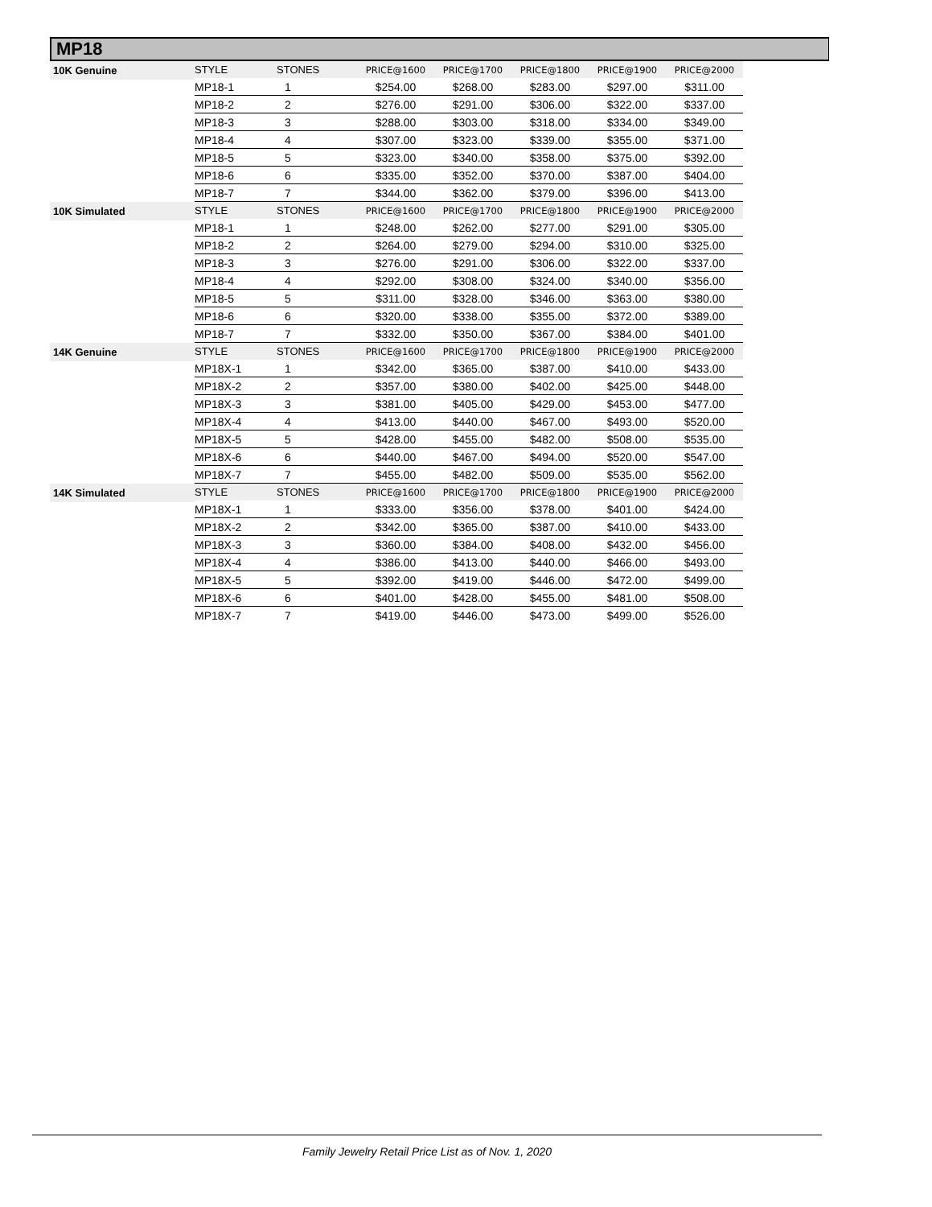MP18
| 10K Genuine | STYLE | STONES | PRICE@1600 | PRICE@1700 | PRICE@1800 | PRICE@1900 | PRICE@2000 |
| --- | --- | --- | --- | --- | --- | --- | --- |
| | MP18-1 | 1 | $254.00 | $268.00 | $283.00 | $297.00 | $311.00 |
| | MP18-2 | 2 | $276.00 | $291.00 | $306.00 | $322.00 | $337.00 |
| | MP18-3 | 3 | $288.00 | $303.00 | $318.00 | $334.00 | $349.00 |
| | MP18-4 | 4 | $307.00 | $323.00 | $339.00 | $355.00 | $371.00 |
| | MP18-5 | 5 | $323.00 | $340.00 | $358.00 | $375.00 | $392.00 |
| | MP18-6 | 6 | $335.00 | $352.00 | $370.00 | $387.00 | $404.00 |
| | MP18-7 | 7 | $344.00 | $362.00 | $379.00 | $396.00 | $413.00 |
| 10K Simulated | STYLE | STONES | PRICE@1600 | PRICE@1700 | PRICE@1800 | PRICE@1900 | PRICE@2000 |
| | MP18-1 | 1 | $248.00 | $262.00 | $277.00 | $291.00 | $305.00 |
| | MP18-2 | 2 | $264.00 | $279.00 | $294.00 | $310.00 | $325.00 |
| | MP18-3 | 3 | $276.00 | $291.00 | $306.00 | $322.00 | $337.00 |
| | MP18-4 | 4 | $292.00 | $308.00 | $324.00 | $340.00 | $356.00 |
| | MP18-5 | 5 | $311.00 | $328.00 | $346.00 | $363.00 | $380.00 |
| | MP18-6 | 6 | $320.00 | $338.00 | $355.00 | $372.00 | $389.00 |
| | MP18-7 | 7 | $332.00 | $350.00 | $367.00 | $384.00 | $401.00 |
| 14K Genuine | STYLE | STONES | PRICE@1600 | PRICE@1700 | PRICE@1800 | PRICE@1900 | PRICE@2000 |
| | MP18X-1 | 1 | $342.00 | $365.00 | $387.00 | $410.00 | $433.00 |
| | MP18X-2 | 2 | $357.00 | $380.00 | $402.00 | $425.00 | $448.00 |
| | MP18X-3 | 3 | $381.00 | $405.00 | $429.00 | $453.00 | $477.00 |
| | MP18X-4 | 4 | $413.00 | $440.00 | $467.00 | $493.00 | $520.00 |
| | MP18X-5 | 5 | $428.00 | $455.00 | $482.00 | $508.00 | $535.00 |
| | MP18X-6 | 6 | $440.00 | $467.00 | $494.00 | $520.00 | $547.00 |
| | MP18X-7 | 7 | $455.00 | $482.00 | $509.00 | $535.00 | $562.00 |
| 14K Simulated | STYLE | STONES | PRICE@1600 | PRICE@1700 | PRICE@1800 | PRICE@1900 | PRICE@2000 |
| | MP18X-1 | 1 | $333.00 | $356.00 | $378.00 | $401.00 | $424.00 |
| | MP18X-2 | 2 | $342.00 | $365.00 | $387.00 | $410.00 | $433.00 |
| | MP18X-3 | 3 | $360.00 | $384.00 | $408.00 | $432.00 | $456.00 |
| | MP18X-4 | 4 | $386.00 | $413.00 | $440.00 | $466.00 | $493.00 |
| | MP18X-5 | 5 | $392.00 | $419.00 | $446.00 | $472.00 | $499.00 |
| | MP18X-6 | 6 | $401.00 | $428.00 | $455.00 | $481.00 | $508.00 |
| | MP18X-7 | 7 | $419.00 | $446.00 | $473.00 | $499.00 | $526.00 |
Family Jewelry Retail Price List as of Nov. 1, 2020